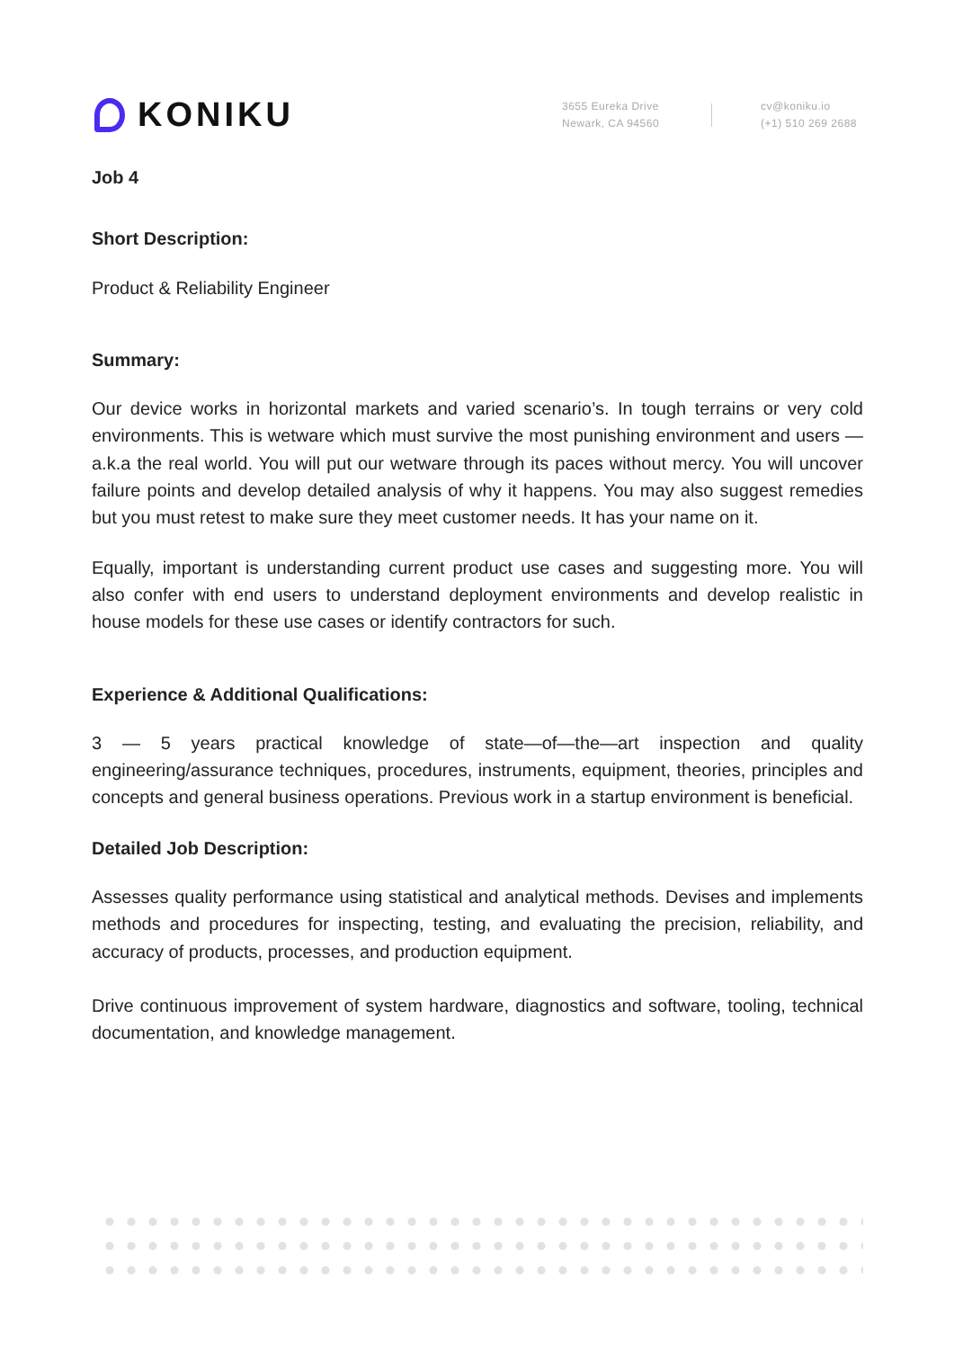KONIKU
3655 Eureka Drive
Newark, CA 94560
cv@koniku.io
(+1) 510 269 2688
Job 4
Short Description:
Product & Reliability Engineer
Summary:
Our device works in horizontal markets and varied scenario’s. In tough terrains or very cold environments. This is wetware which must survive the most punishing environment and users — a.k.a the real world. You will put our wetware through its paces without mercy. You will uncover failure points and develop detailed analysis of why it happens. You may also suggest remedies but you must retest to make sure they meet customer needs. It has your name on it.
Equally, important is understanding current product use cases and suggesting more. You will also confer with end users to understand deployment environments and develop realistic in house models for these use cases or identify contractors for such.
Experience & Additional Qualifications:
3 — 5 years practical knowledge of state—of—the—art inspection and quality engineering/assurance techniques, procedures, instruments, equipment, theories, principles and concepts and general business operations. Previous work in a startup environment is beneficial.
Detailed Job Description:
Assesses quality performance using statistical and analytical methods. Devises and implements methods and procedures for inspecting, testing, and evaluating the precision, reliability, and accuracy of products, processes, and production equipment.
Drive continuous improvement of system hardware, diagnostics and software, tooling, technical documentation, and knowledge management.